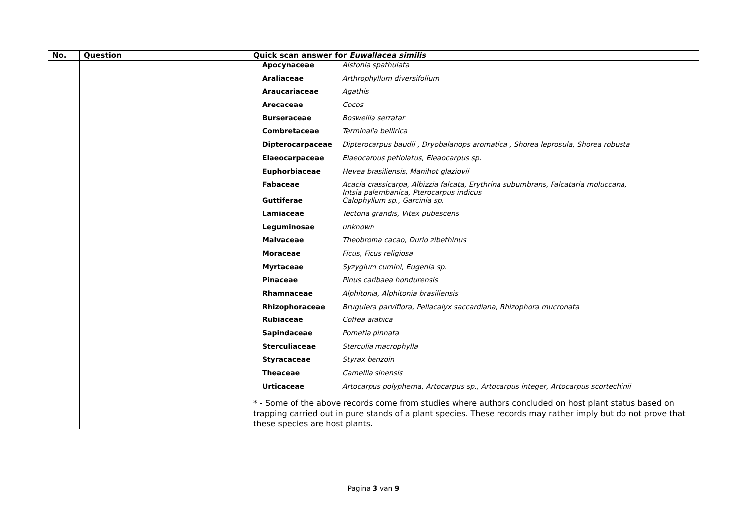| No. | Question | Quick scan answer for Euwallacea similis |
| --- | --- | --- |
| | | / Apocynaceae / Alstonia spathulata / / Araliaceae / Arthrophyllum diversifolium / / Araucariaceae / Agathis / / Arecaceae / Cocos / / Burseraceae / Boswellia serratar / / Combretaceae / Terminalia bellirica / / Dipterocarpaceae / Dipterocarpus baudii , Dryobalanops aromatica , Shorea leprosula, Shorea robusta / / Elaeocarpaceae / Elaeocarpus petiolatus, Eleaocarpus sp. / / Euphorbiaceae / Hevea brasiliensis, Manihot glaziovii / / Fabaceae / Acacia crassicarpa, Albizzia falcata, Erythrina subumbrans, Falcataria moluccana, Intsia palembanica, Pterocarpus indicus / / Guttiferae / Calophyllum sp., Garcinia sp. / / Lamiaceae / Tectona grandis, Vitex pubescens / / Leguminosae / unknown / / Malvaceae / Theobroma cacao, Durio zibethinus / / Moraceae / Ficus, Ficus religiosa / / Myrtaceae / Syzygium cumini, Eugenia sp. / / Pinaceae / Pinus caribaea hondurensis / / Rhamnaceae / Alphitonia, Alphitonia brasiliensis / / Rhizophoraceae / Bruguiera parviflora, Pellacalyx saccardiana, Rhizophora mucronata / / Rubiaceae / Coffea arabica / / Sapindaceae / Pometia pinnata / / Sterculiaceae / Sterculia macrophylla / / Styracaceae / Styrax benzoin / / Theaceae / Camellia sinensis / / Urticaceae / Artocarpus polyphema, Artocarpus sp., Artocarpus integer, Artocarpus scortechinii / * - Some of the above records come from studies where authors concluded on host plant status based on trapping carried out in pure stands of a plant species. These records may rather imply but do not prove that these species are host plants. |
Pagina 3 van 9